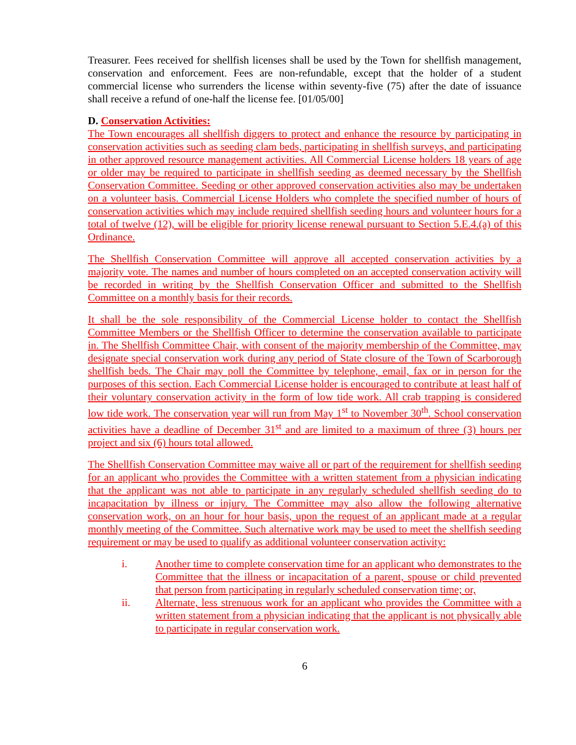Treasurer. Fees received for shellfish licenses shall be used by the Town for shellfish management, conservation and enforcement. Fees are non-refundable, except that the holder of a student commercial license who surrenders the license within seventy-five (75) after the date of issuance shall receive a refund of one-half the license fee. [01/05/00]
D. Conservation Activities:
The Town encourages all shellfish diggers to protect and enhance the resource by participating in conservation activities such as seeding clam beds, participating in shellfish surveys, and participating in other approved resource management activities. All Commercial License holders 18 years of age or older may be required to participate in shellfish seeding as deemed necessary by the Shellfish Conservation Committee. Seeding or other approved conservation activities also may be undertaken on a volunteer basis. Commercial License Holders who complete the specified number of hours of conservation activities which may include required shellfish seeding hours and volunteer hours for a total of twelve (12), will be eligible for priority license renewal pursuant to Section 5.E.4.(a) of this Ordinance.
The Shellfish Conservation Committee will approve all accepted conservation activities by a majority vote. The names and number of hours completed on an accepted conservation activity will be recorded in writing by the Shellfish Conservation Officer and submitted to the Shellfish Committee on a monthly basis for their records.
It shall be the sole responsibility of the Commercial License holder to contact the Shellfish Committee Members or the Shellfish Officer to determine the conservation available to participate in. The Shellfish Committee Chair, with consent of the majority membership of the Committee, may designate special conservation work during any period of State closure of the Town of Scarborough shellfish beds. The Chair may poll the Committee by telephone, email, fax or in person for the purposes of this section. Each Commercial License holder is encouraged to contribute at least half of their voluntary conservation activity in the form of low tide work. All crab trapping is considered low tide work. The conservation year will run from May 1<sup>st</sup> to November 30<sup>th</sup>. School conservation activities have a deadline of December 31<sup>st</sup> and are limited to a maximum of three (3) hours per project and six (6) hours total allowed.
The Shellfish Conservation Committee may waive all or part of the requirement for shellfish seeding for an applicant who provides the Committee with a written statement from a physician indicating that the applicant was not able to participate in any regularly scheduled shellfish seeding do to incapacitation by illness or injury. The Committee may also allow the following alternative conservation work, on an hour for hour basis, upon the request of an applicant made at a regular monthly meeting of the Committee. Such alternative work may be used to meet the shellfish seeding requirement or may be used to qualify as additional volunteer conservation activity:
i. Another time to complete conservation time for an applicant who demonstrates to the Committee that the illness or incapacitation of a parent, spouse or child prevented that person from participating in regularly scheduled conservation time; or,
ii. Alternate, less strenuous work for an applicant who provides the Committee with a written statement from a physician indicating that the applicant is not physically able to participate in regular conservation work.
6